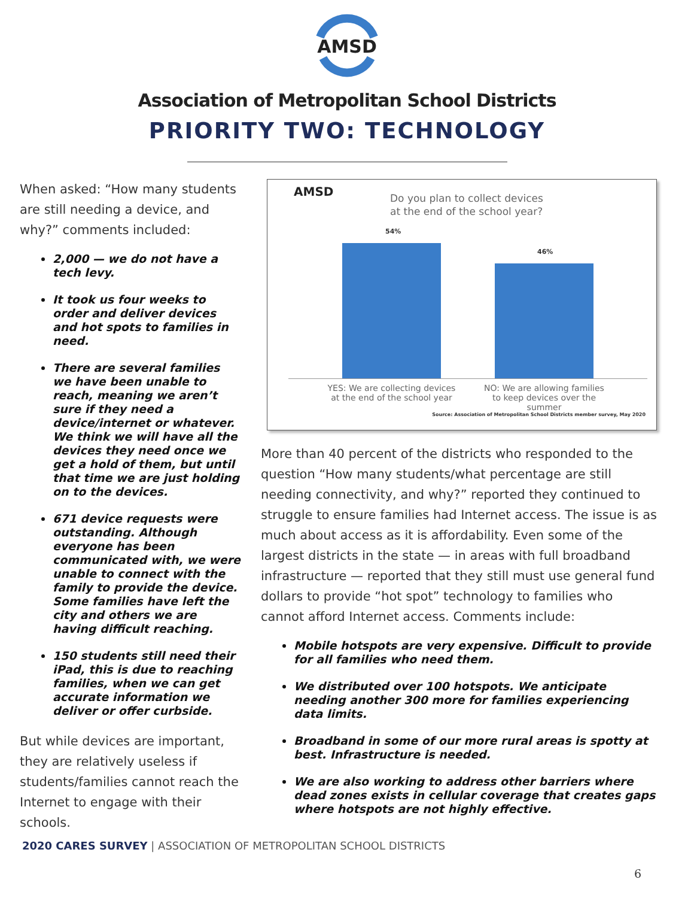AMSD
Association of Metropolitan School Districts
PRIORITY TWO: TECHNOLOGY
When asked: “How many students are still needing a device, and why?” comments included:
2,000 — we do not have a tech levy.
It took us four weeks to order and deliver devices and hot spots to families in need.
There are several families we have been unable to reach, meaning we aren’t sure if they need a device/internet or whatever. We think we will have all the devices they need once we get a hold of them, but until that time we are just holding on to the devices.
671 device requests were outstanding. Although everyone has been communicated with, we were unable to connect with the family to provide the device. Some families have left the city and others we are having difficult reaching.
150 students still need their iPad, this is due to reaching families, when we can get accurate information we deliver or offer curbside.
But while devices are important, they are relatively useless if students/families cannot reach the Internet to engage with their schools.
AMSD
Do you plan to collect devices
at the end of the school year?
54%
46%
YES: We are collecting devices at the end of the school year
NO: We are allowing families to keep devices over the summer
Source: Association of Metropolitan School Districts member survey, May 2020
More than 40 percent of the districts who responded to the question “How many students/what percentage are still needing connectivity, and why?” reported they continued to struggle to ensure families had Internet access. The issue is as much about access as it is affordability. Even some of the largest districts in the state — in areas with full broadband infrastructure — reported that they still must use general fund dollars to provide “hot spot” technology to families who cannot afford Internet access. Comments include:
Mobile hotspots are very expensive. Difficult to provide for all families who need them.
We distributed over 100 hotspots. We anticipate needing another 300 more for families experiencing data limits.
Broadband in some of our more rural areas is spotty at best. Infrastructure is needed.
We are also working to address other barriers where dead zones exists in cellular coverage that creates gaps where hotspots are not highly effective.
2020 CARES SURVEY | ASSOCIATION OF METROPOLITAN SCHOOL DISTRICTS
6